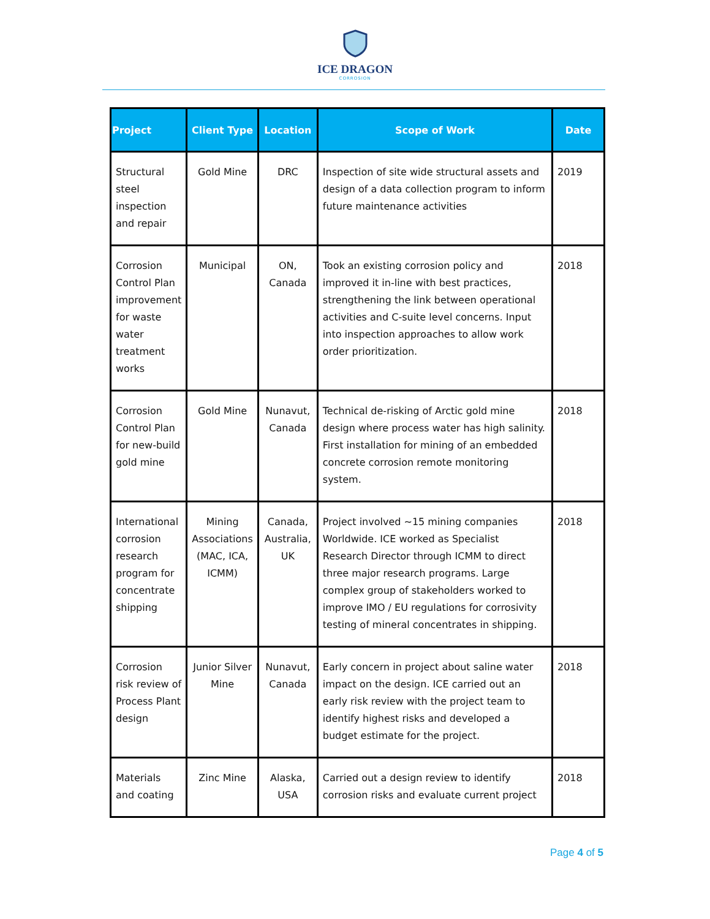ICE DRAGON
CORROSION
| Project | Client Type | Location | Scope of Work | Date |
| --- | --- | --- | --- | --- |
| Structural steel inspection and repair | Gold Mine | DRC | Inspection of site wide structural assets and design of a data collection program to inform future maintenance activities | 2019 |
| Corrosion Control Plan improvement for waste water treatment works | Municipal | ON, Canada | Took an existing corrosion policy and improved it in-line with best practices, strengthening the link between operational activities and C-suite level concerns. Input into inspection approaches to allow work order prioritization. | 2018 |
| Corrosion Control Plan for new-build gold mine | Gold Mine | Nunavut, Canada | Technical de-risking of Arctic gold mine design where process water has high salinity. First installation for mining of an embedded concrete corrosion remote monitoring system. | 2018 |
| International corrosion research program for concentrate shipping | Mining Associations (MAC, ICA, ICMM) | Canada, Australia, UK | Project involved ~15 mining companies Worldwide. ICE worked as Specialist Research Director through ICMM to direct three major research programs. Large complex group of stakeholders worked to improve IMO / EU regulations for corrosivity testing of mineral concentrates in shipping. | 2018 |
| Corrosion risk review of Process Plant design | Junior Silver Mine | Nunavut, Canada | Early concern in project about saline water impact on the design. ICE carried out an early risk review with the project team to identify highest risks and developed a budget estimate for the project. | 2018 |
| Materials and coating | Zinc Mine | Alaska, USA | Carried out a design review to identify corrosion risks and evaluate current project | 2018 |
Page 4 of 5